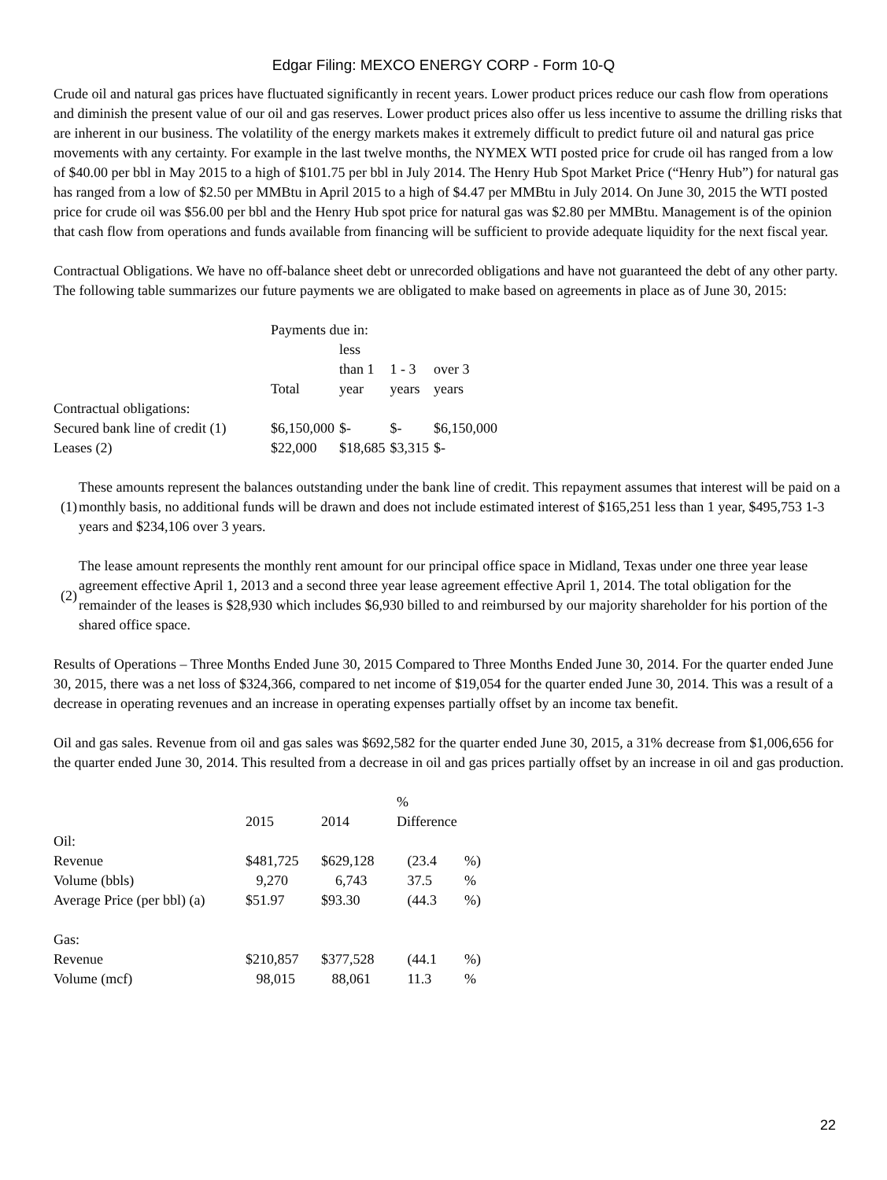Edgar Filing: MEXCO ENERGY CORP - Form 10-Q
Crude oil and natural gas prices have fluctuated significantly in recent years. Lower product prices reduce our cash flow from operations and diminish the present value of our oil and gas reserves. Lower product prices also offer us less incentive to assume the drilling risks that are inherent in our business. The volatility of the energy markets makes it extremely difficult to predict future oil and natural gas price movements with any certainty. For example in the last twelve months, the NYMEX WTI posted price for crude oil has ranged from a low of $40.00 per bbl in May 2015 to a high of $101.75 per bbl in July 2014. The Henry Hub Spot Market Price (“Henry Hub”) for natural gas has ranged from a low of $2.50 per MMBtu in April 2015 to a high of $4.47 per MMBtu in July 2014. On June 30, 2015 the WTI posted price for crude oil was $56.00 per bbl and the Henry Hub spot price for natural gas was $2.80 per MMBtu. Management is of the opinion that cash flow from operations and funds available from financing will be sufficient to provide adequate liquidity for the next fiscal year.
Contractual Obligations. We have no off-balance sheet debt or unrecorded obligations and have not guaranteed the debt of any other party. The following table summarizes our future payments we are obligated to make based on agreements in place as of June 30, 2015:
| | Payments due in: | | | |
| | Total | less than 1 year | 1 - 3 years | over 3 years |
| Contractual obligations: | | | | |
| Secured bank line of credit (1) | $6,150,000 | $- | $- | $6,150,000 |
| Leases (2) | $22,000 | $18,685 | $3,315 | $- |
(1) These amounts represent the balances outstanding under the bank line of credit. This repayment assumes that interest will be paid on a monthly basis, no additional funds will be drawn and does not include estimated interest of $165,251 less than 1 year, $495,753 1-3 years and $234,106 over 3 years.
(2) The lease amount represents the monthly rent amount for our principal office space in Midland, Texas under one three year lease agreement effective April 1, 2013 and a second three year lease agreement effective April 1, 2014. The total obligation for the remainder of the leases is $28,930 which includes $6,930 billed to and reimbursed by our majority shareholder for his portion of the shared office space.
Results of Operations – Three Months Ended June 30, 2015 Compared to Three Months Ended June 30, 2014. For the quarter ended June 30, 2015, there was a net loss of $324,366, compared to net income of $19,054 for the quarter ended June 30, 2014. This was a result of a decrease in operating revenues and an increase in operating expenses partially offset by an income tax benefit.
Oil and gas sales. Revenue from oil and gas sales was $692,582 for the quarter ended June 30, 2015, a 31% decrease from $1,006,656 for the quarter ended June 30, 2014. This resulted from a decrease in oil and gas prices partially offset by an increase in oil and gas production.
| | 2015 | 2014 | % Difference | |
| Oil: | | | | |
| Revenue | $481,725 | $629,128 | (23.4 | %) |
| Volume (bbls) | 9,270 | 6,743 | 37.5 | % |
| Average Price (per bbl) (a) | $51.97 | $93.30 | (44.3 | %) |
| Gas: | | | | |
| Revenue | $210,857 | $377,528 | (44.1 | %) |
| Volume (mcf) | 98,015 | 88,061 | 11.3 | % |
22